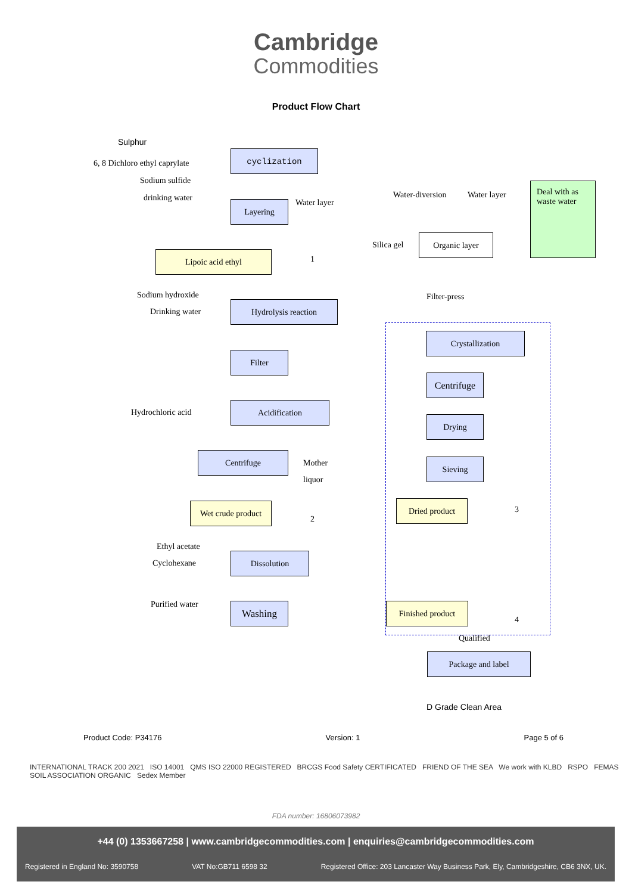Cambridge
Commodities
Product Flow Chart
Sulphur
6, 8 Dichloro ethyl caprylate
Sodium sulfide
drinking water
cyclization
Layering Water layer
Lipoic acid ethyl
1
Sodium hydroxide
Drinking water
Hydrolysis reaction
Filter
Hydrochloric acid
Acidification
Centrifuge
Mother
liquor
Wet crude product
2
Ethyl acetate
Cyclohexane
Dissolution
Purified water Washing
Water-diversion Water layer
Deal with as waste water
Silica gel
Organic layer
Filter-press
Crystallization
Centrifuge
Drying
Sieving
Dried product
3
Finished product
4
Qualified
Package and label
D Grade Clean Area
Product Code: P34176 Version: 1 Page 5 of 6
INTERNATIONAL TRACK 200 2021 ISO 14001 QMS ISO 22000 REGISTERED BRCGS Food Safety CERTIFICATED FRIEND OF THE SEA We work with KLBD RSPO FEMAS SOIL ASSOCIATION ORGANIC Sedex Member
FDA number: 16806073982
+44 (0) 1353667258 | www.cambridgecommodities.com | enquiries@cambridgecommodities.com
Registered in England No: 3590758 VAT No:GB711 6598 32 Registered Office: 203 Lancaster Way Business Park, Ely, Cambridgeshire, CB6 3NX, UK.